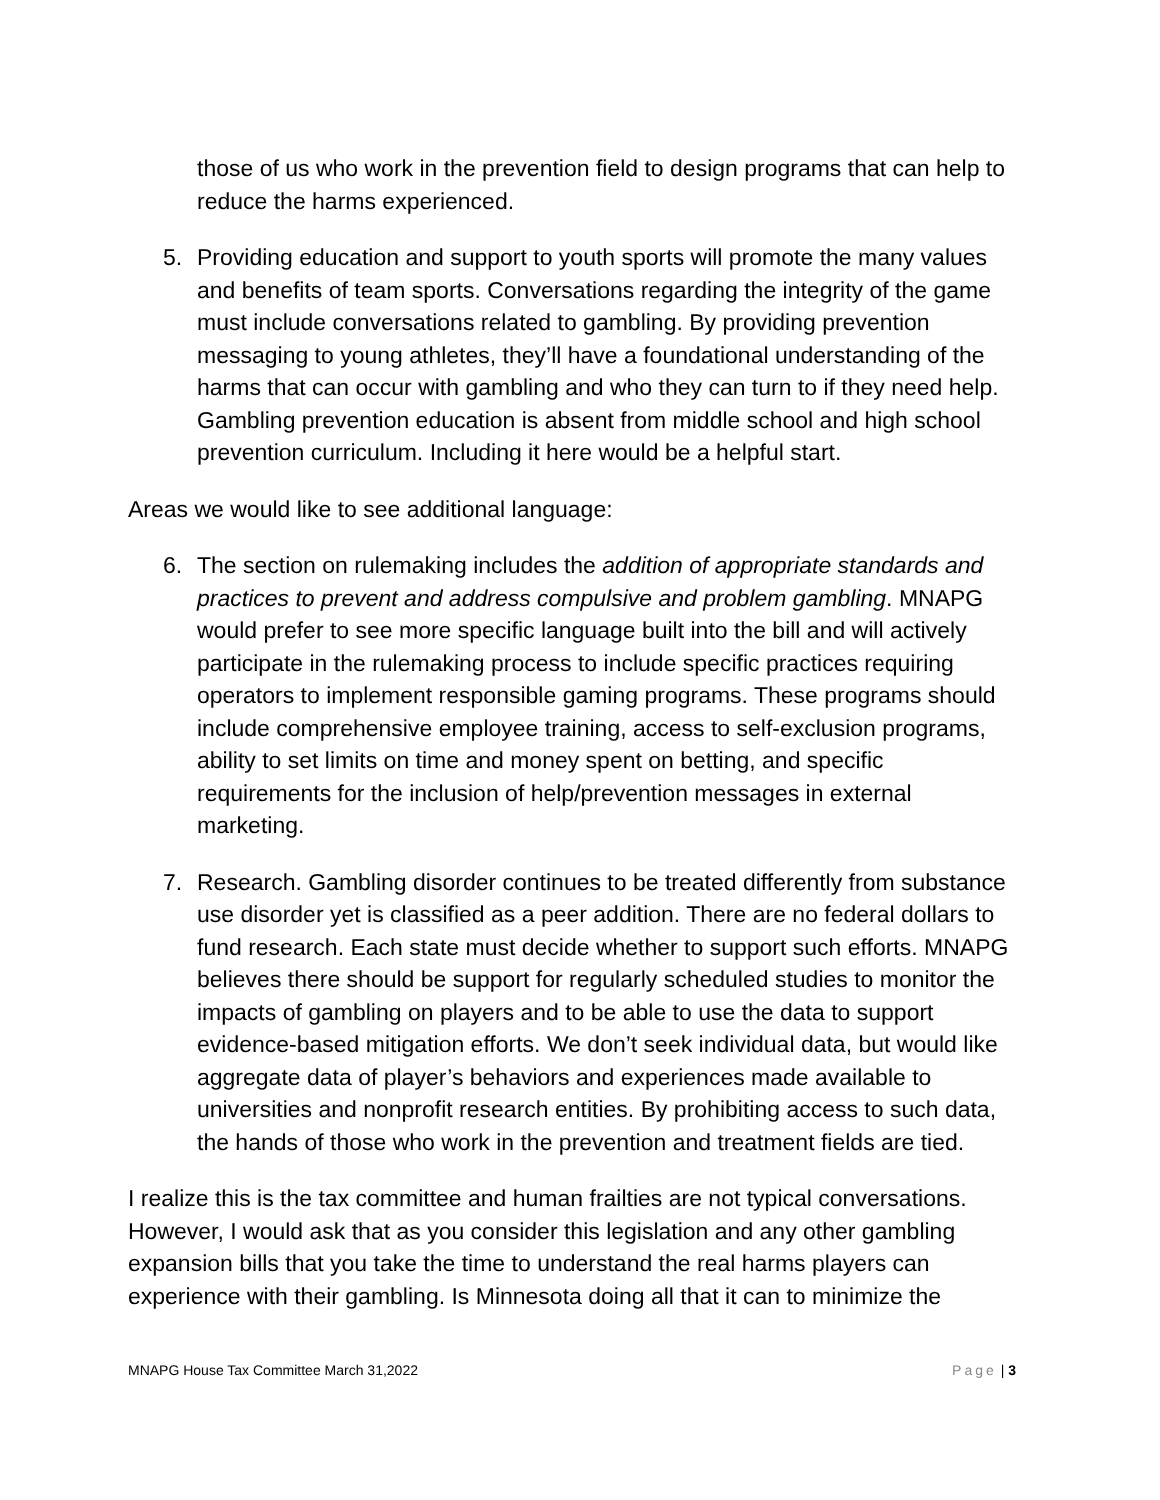those of us who work in the prevention field to design programs that can help to reduce the harms experienced.
5. Providing education and support to youth sports will promote the many values and benefits of team sports. Conversations regarding the integrity of the game must include conversations related to gambling. By providing prevention messaging to young athletes, they’ll have a foundational understanding of the harms that can occur with gambling and who they can turn to if they need help. Gambling prevention education is absent from middle school and high school prevention curriculum. Including it here would be a helpful start.
Areas we would like to see additional language:
6. The section on rulemaking includes the addition of appropriate standards and practices to prevent and address compulsive and problem gambling. MNAPG would prefer to see more specific language built into the bill and will actively participate in the rulemaking process to include specific practices requiring operators to implement responsible gaming programs. These programs should include comprehensive employee training, access to self-exclusion programs, ability to set limits on time and money spent on betting, and specific requirements for the inclusion of help/prevention messages in external marketing.
7. Research. Gambling disorder continues to be treated differently from substance use disorder yet is classified as a peer addition. There are no federal dollars to fund research. Each state must decide whether to support such efforts. MNAPG believes there should be support for regularly scheduled studies to monitor the impacts of gambling on players and to be able to use the data to support evidence-based mitigation efforts. We don’t seek individual data, but would like aggregate data of player’s behaviors and experiences made available to universities and nonprofit research entities. By prohibiting access to such data, the hands of those who work in the prevention and treatment fields are tied.
I realize this is the tax committee and human frailties are not typical conversations. However, I would ask that as you consider this legislation and any other gambling expansion bills that you take the time to understand the real harms players can experience with their gambling. Is Minnesota doing all that it can to minimize the
MNAPG House Tax Committee March 31,2022 Page | 3